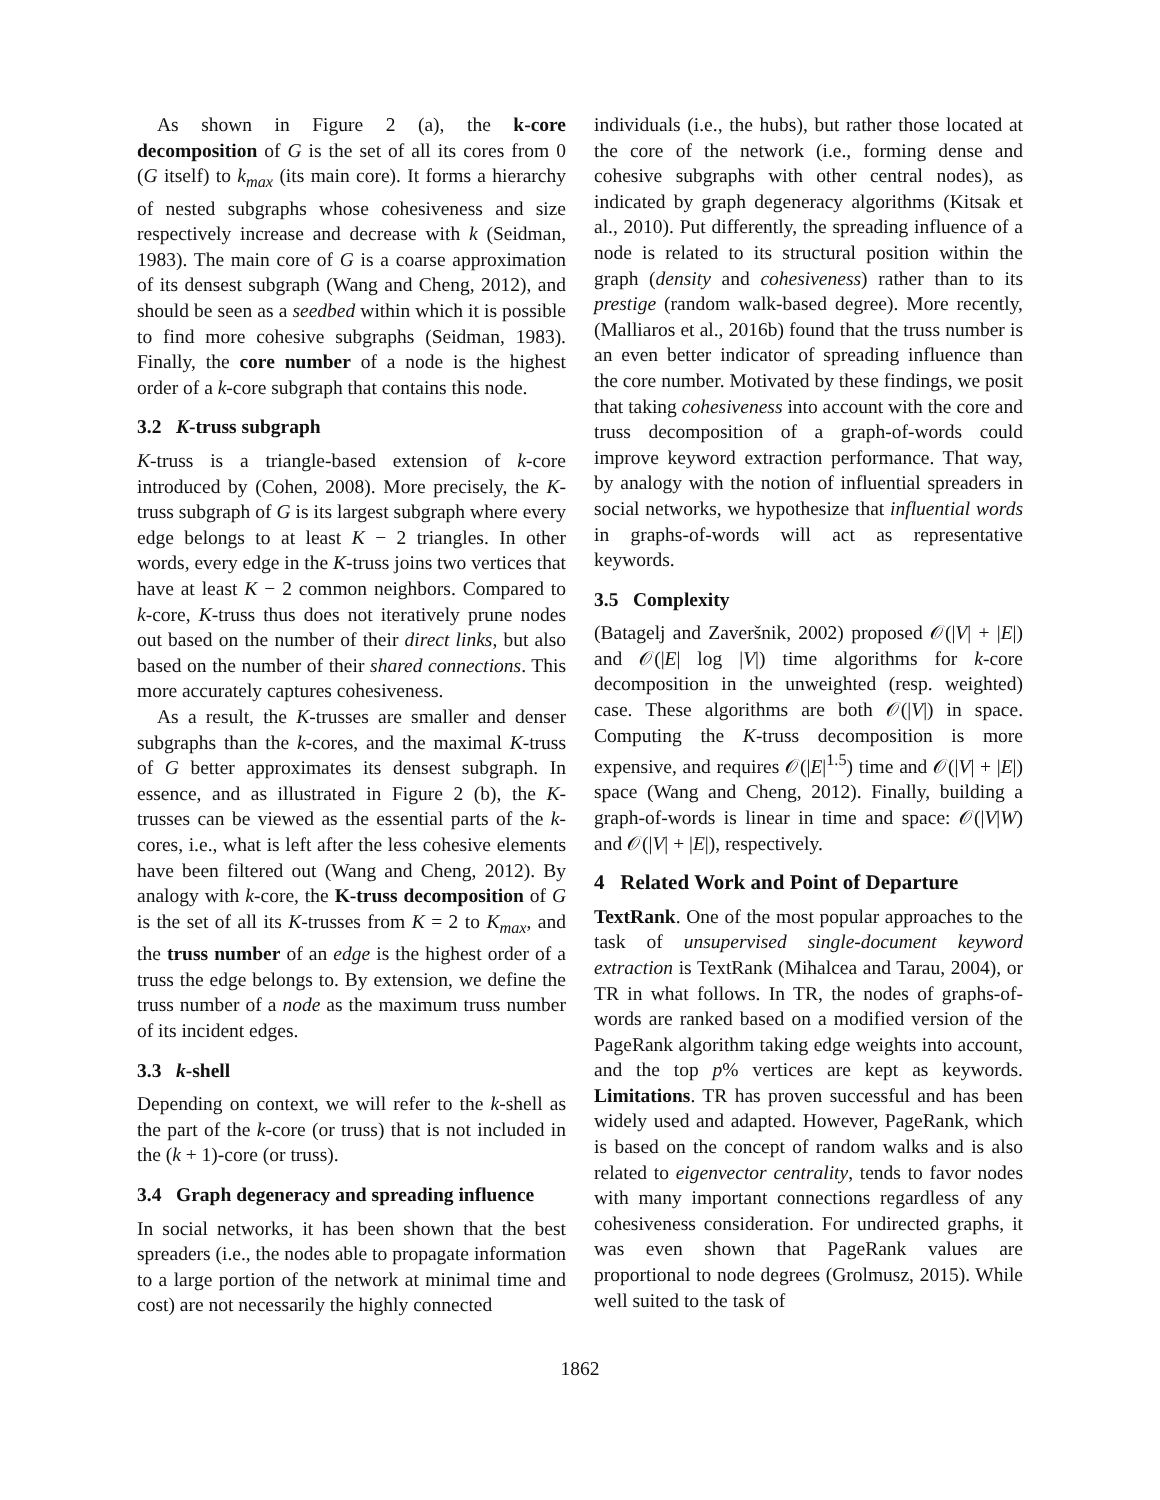As shown in Figure 2 (a), the k-core decomposition of G is the set of all its cores from 0 (G itself) to k<sub>max</sub> (its main core). It forms a hierarchy of nested subgraphs whose cohesiveness and size respectively increase and decrease with k (Seidman, 1983). The main core of G is a coarse approximation of its densest subgraph (Wang and Cheng, 2012), and should be seen as a seedbed within which it is possible to find more cohesive subgraphs (Seidman, 1983). Finally, the core number of a node is the highest order of a k-core subgraph that contains this node.
3.2 K-truss subgraph
K-truss is a triangle-based extension of k-core introduced by (Cohen, 2008). More precisely, the K-truss subgraph of G is its largest subgraph where every edge belongs to at least K − 2 triangles. In other words, every edge in the K-truss joins two vertices that have at least K − 2 common neighbors. Compared to k-core, K-truss thus does not iteratively prune nodes out based on the number of their direct links, but also based on the number of their shared connections. This more accurately captures cohesiveness.
As a result, the K-trusses are smaller and denser subgraphs than the k-cores, and the maximal K-truss of G better approximates its densest subgraph. In essence, and as illustrated in Figure 2 (b), the K-trusses can be viewed as the essential parts of the k-cores, i.e., what is left after the less cohesive elements have been filtered out (Wang and Cheng, 2012). By analogy with k-core, the K-truss decomposition of G is the set of all its K-trusses from K = 2 to K<sub>max</sub>, and the truss number of an edge is the highest order of a truss the edge belongs to. By extension, we define the truss number of a node as the maximum truss number of its incident edges.
3.3 k-shell
Depending on context, we will refer to the k-shell as the part of the k-core (or truss) that is not included in the (k + 1)-core (or truss).
3.4 Graph degeneracy and spreading influence
In social networks, it has been shown that the best spreaders (i.e., the nodes able to propagate information to a large portion of the network at minimal time and cost) are not necessarily the highly connected
individuals (i.e., the hubs), but rather those located at the core of the network (i.e., forming dense and cohesive subgraphs with other central nodes), as indicated by graph degeneracy algorithms (Kitsak et al., 2010). Put differently, the spreading influence of a node is related to its structural position within the graph (density and cohesiveness) rather than to its prestige (random walk-based degree). More recently, (Malliaros et al., 2016b) found that the truss number is an even better indicator of spreading influence than the core number. Motivated by these findings, we posit that taking cohesiveness into account with the core and truss decomposition of a graph-of-words could improve keyword extraction performance. That way, by analogy with the notion of influential spreaders in social networks, we hypothesize that influential words in graphs-of-words will act as representative keywords.
3.5 Complexity
(Batagelj and Zaveršnik, 2002) proposed 𝒪(|V| + |E|) and 𝒪(|E| log |V|) time algorithms for k-core decomposition in the unweighted (resp. weighted) case. These algorithms are both 𝒪(|V|) in space. Computing the K-truss decomposition is more expensive, and requires 𝒪(|E|<sup>1.5</sup>) time and 𝒪(|V| + |E|) space (Wang and Cheng, 2012). Finally, building a graph-of-words is linear in time and space: 𝒪(|V|W) and 𝒪(|V| + |E|), respectively.
4 Related Work and Point of Departure
TextRank. One of the most popular approaches to the task of unsupervised single-document keyword extraction is TextRank (Mihalcea and Tarau, 2004), or TR in what follows. In TR, the nodes of graphs-of-words are ranked based on a modified version of the PageRank algorithm taking edge weights into account, and the top p% vertices are kept as keywords. Limitations. TR has proven successful and has been widely used and adapted. However, PageRank, which is based on the concept of random walks and is also related to eigenvector centrality, tends to favor nodes with many important connections regardless of any cohesiveness consideration. For undirected graphs, it was even shown that PageRank values are proportional to node degrees (Grolmusz, 2015). While well suited to the task of
1862